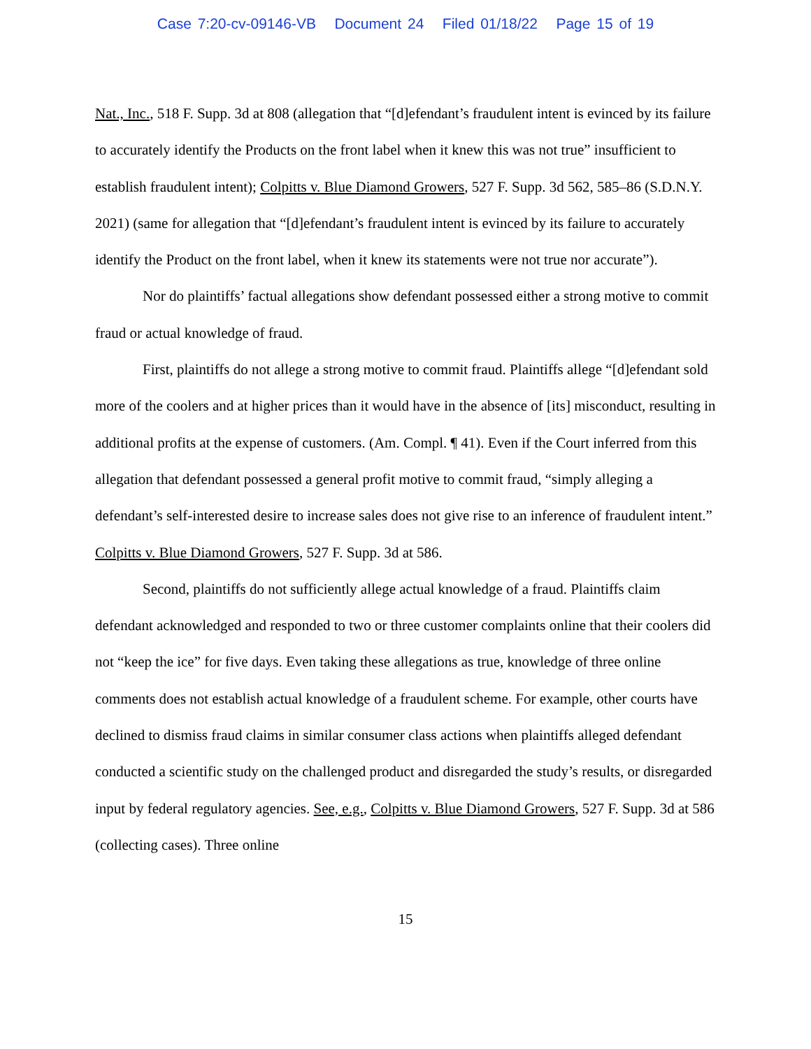Case 7:20-cv-09146-VB Document 24 Filed 01/18/22 Page 15 of 19
Nat., Inc., 518 F. Supp. 3d at 808 (allegation that “[d]efendant’s fraudulent intent is evinced by its failure to accurately identify the Products on the front label when it knew this was not true” insufficient to establish fraudulent intent); Colpitts v. Blue Diamond Growers, 527 F. Supp. 3d 562, 585–86 (S.D.N.Y. 2021) (same for allegation that “[d]efendant’s fraudulent intent is evinced by its failure to accurately identify the Product on the front label, when it knew its statements were not true nor accurate”).
Nor do plaintiffs’ factual allegations show defendant possessed either a strong motive to commit fraud or actual knowledge of fraud.
First, plaintiffs do not allege a strong motive to commit fraud. Plaintiffs allege “[d]efendant sold more of the coolers and at higher prices than it would have in the absence of [its] misconduct, resulting in additional profits at the expense of customers. (Am. Compl. ¶ 41). Even if the Court inferred from this allegation that defendant possessed a general profit motive to commit fraud, “simply alleging a defendant’s self-interested desire to increase sales does not give rise to an inference of fraudulent intent.” Colpitts v. Blue Diamond Growers, 527 F. Supp. 3d at 586.
Second, plaintiffs do not sufficiently allege actual knowledge of a fraud. Plaintiffs claim defendant acknowledged and responded to two or three customer complaints online that their coolers did not “keep the ice” for five days. Even taking these allegations as true, knowledge of three online comments does not establish actual knowledge of a fraudulent scheme. For example, other courts have declined to dismiss fraud claims in similar consumer class actions when plaintiffs alleged defendant conducted a scientific study on the challenged product and disregarded the study’s results, or disregarded input by federal regulatory agencies. See, e.g., Colpitts v. Blue Diamond Growers, 527 F. Supp. 3d at 586 (collecting cases). Three online
15